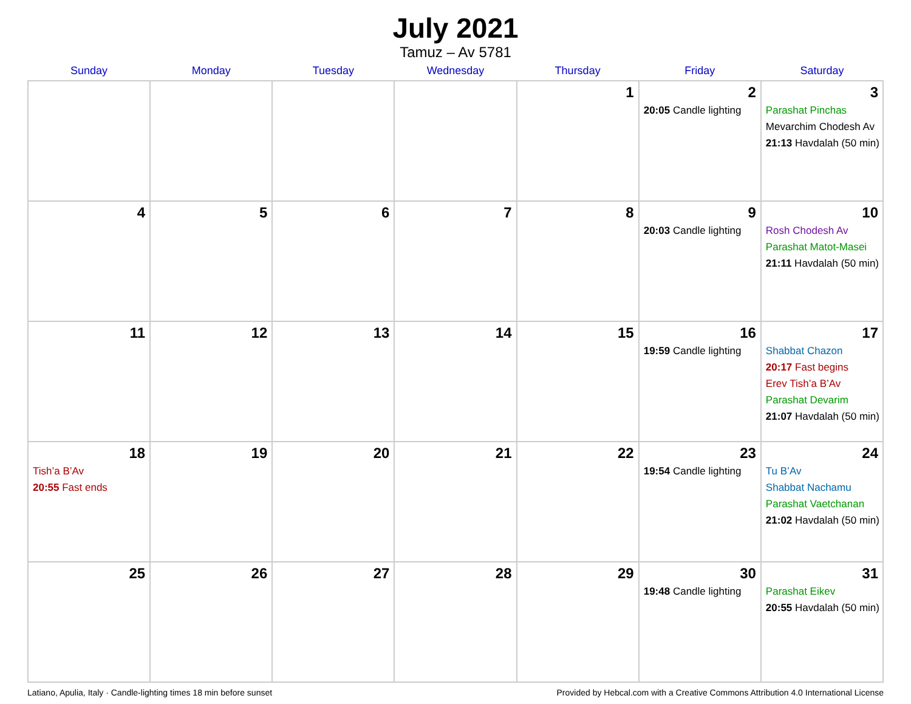July 2021
Tamuz – Av 5781
| Sunday | Monday | Tuesday | Wednesday | Thursday | Friday | Saturday |
| --- | --- | --- | --- | --- | --- | --- |
| | | | | 1 | 2 20:05 Candle lighting | 3 Parashat Pinchas Mevarchim Chodesh Av 21:13 Havdalah (50 min) |
| 4 | 5 | 6 | 7 | 8 | 9 20:03 Candle lighting | 10 Rosh Chodesh Av Parashat Matot-Masei 21:11 Havdalah (50 min) |
| 11 | 12 | 13 | 14 | 15 | 16 19:59 Candle lighting | 17 Shabbat Chazon 20:17 Fast begins Erev Tish’a B’Av Parashat Devarim 21:07 Havdalah (50 min) |
| 18 Tish’a B’Av 20:55 Fast ends | 19 | 20 | 21 | 22 | 23 19:54 Candle lighting | 24 Tu B’Av Shabbat Nachamu Parashat Vaetchanan 21:02 Havdalah (50 min) |
| 25 | 26 | 27 | 28 | 29 | 30 19:48 Candle lighting | 31 Parashat Eikev 20:55 Havdalah (50 min) |
Latiano, Apulia, Italy · Candle-lighting times 18 min before sunset Provided by Hebcal.com with a Creative Commons Attribution 4.0 International License